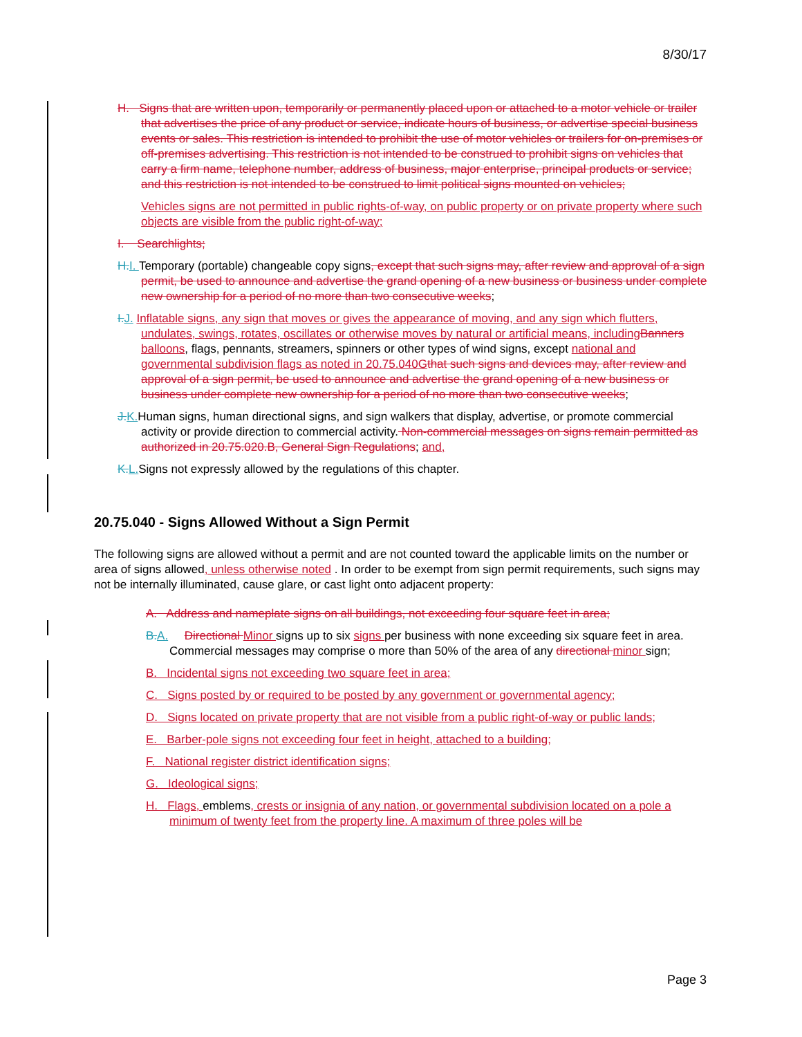8/30/17
H. Signs that are written upon, temporarily or permanently placed upon or attached to a motor vehicle or trailer that advertises the price of any product or service, indicate hours of business, or advertise special business events or sales. This restriction is intended to prohibit the use of motor vehicles or trailers for on-premises or off-premises advertising. This restriction is not intended to be construed to prohibit signs on vehicles that carry a firm name, telephone number, address of business, major enterprise, principal products or service; and this restriction is not intended to be construed to limit political signs mounted on vehicles;
Vehicles signs are not permitted in public rights-of-way, on public property or on private property where such objects are visible from the public right-of-way;
I. Searchlights;
H. I. Temporary (portable) changeable copy signs, except that such signs may, after review and approval of a sign permit, be used to announce and advertise the grand opening of a new business or business under complete new ownership for a period of no more than two consecutive weeks;
I. J. Inflatable signs, any sign that moves or gives the appearance of moving, and any sign which flutters, undulates, swings, rotates, oscillates or otherwise moves by natural or artificial means, including Banners balloons, flags, pennants, streamers, spinners or other types of wind signs, except national and governmental subdivision flags as noted in 20.75.040G that such signs and devices may, after review and approval of a sign permit, be used to announce and advertise the grand opening of a new business or business under complete new ownership for a period of no more than two consecutive weeks;
J. K. Human signs, human directional signs, and sign walkers that display, advertise, or promote commercial activity or provide direction to commercial activity. Non-commercial messages on signs remain permitted as authorized in 20.75.020.B, General Sign Regulations; and,
K. L. Signs not expressly allowed by the regulations of this chapter.
20.75.040 - Signs Allowed Without a Sign Permit
The following signs are allowed without a permit and are not counted toward the applicable limits on the number or area of signs allowed, unless otherwise noted . In order to be exempt from sign permit requirements, such signs may not be internally illuminated, cause glare, or cast light onto adjacent property:
A. Address and nameplate signs on all buildings, not exceeding four square feet in area;
B. A. Directional Minor signs up to six signs per business with none exceeding six square feet in area. Commercial messages may comprise o more than 50% of the area of any directional minor sign;
B. Incidental signs not exceeding two square feet in area;
C. Signs posted by or required to be posted by any government or governmental agency;
D. Signs located on private property that are not visible from a public right-of-way or public lands;
E. Barber-pole signs not exceeding four feet in height, attached to a building;
F. National register district identification signs;
G. Ideological signs;
H. Flags, emblems, crests or insignia of any nation, or governmental subdivision located on a pole a minimum of twenty feet from the property line. A maximum of three poles will be
Page 3